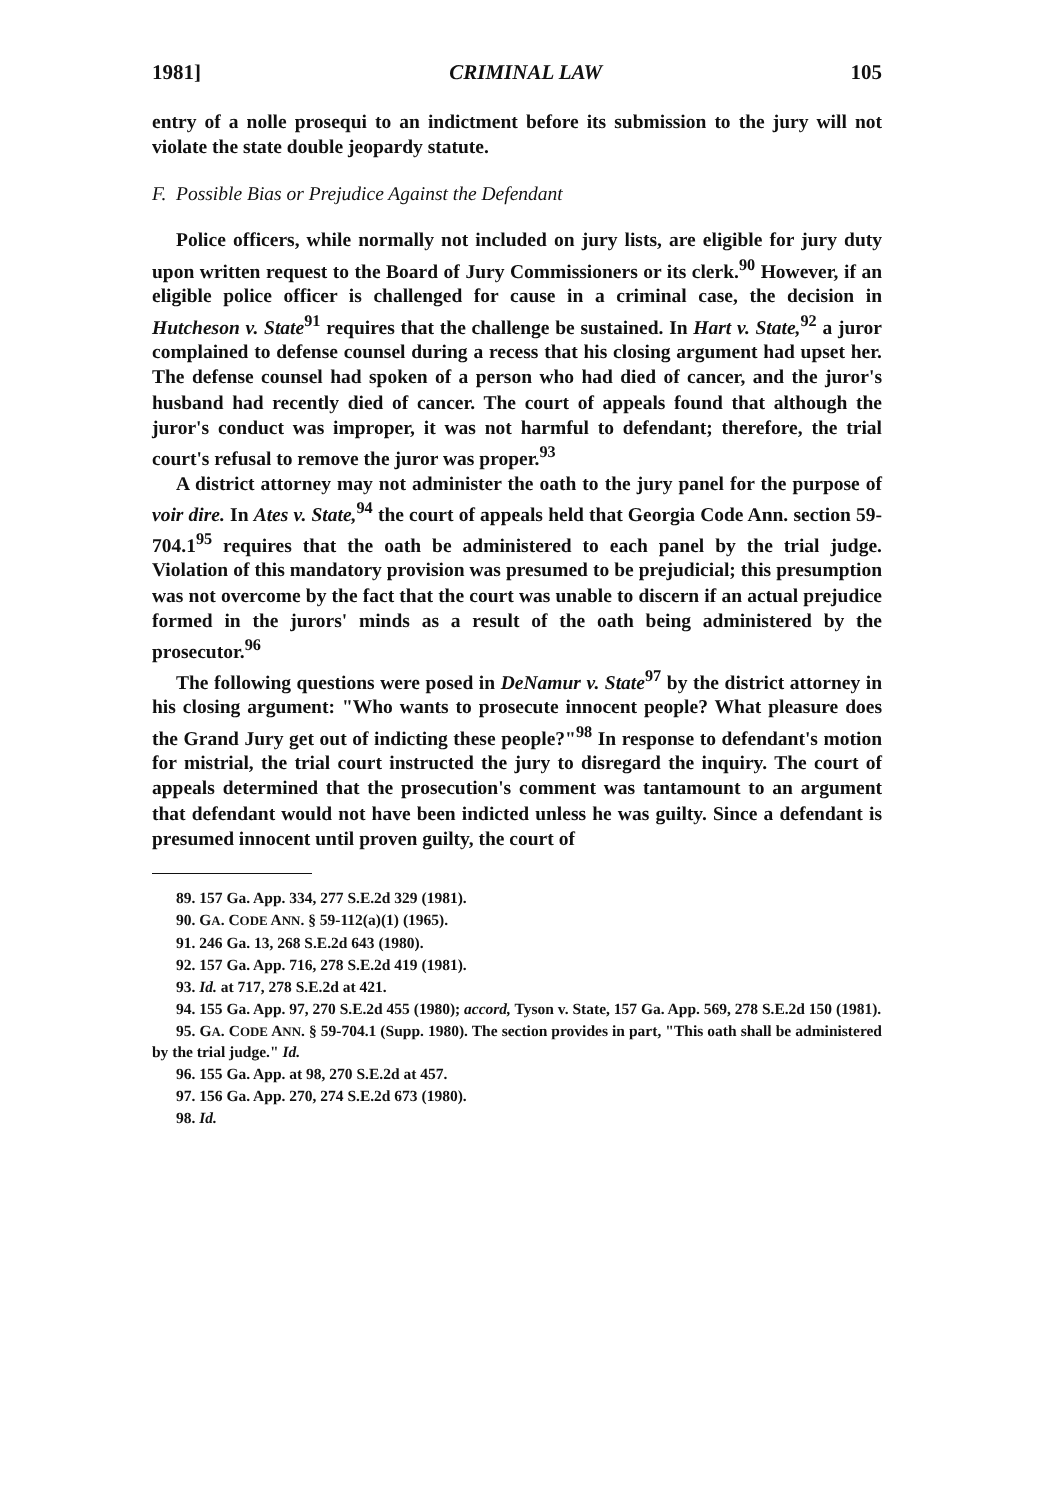1981] CRIMINAL LAW 105
entry of a nolle prosequi to an indictment before its submission to the jury will not violate the state double jeopardy statute.
F. Possible Bias or Prejudice Against the Defendant
Police officers, while normally not included on jury lists, are eligible for jury duty upon written request to the Board of Jury Commissioners or its clerk.<sup>90</sup> However, if an eligible police officer is challenged for cause in a criminal case, the decision in Hutcheson v. State<sup>91</sup> requires that the challenge be sustained. In Hart v. State,<sup>92</sup> a juror complained to defense counsel during a recess that his closing argument had upset her. The defense counsel had spoken of a person who had died of cancer, and the juror's husband had recently died of cancer. The court of appeals found that although the juror's conduct was improper, it was not harmful to defendant; therefore, the trial court's refusal to remove the juror was proper.<sup>93</sup>
A district attorney may not administer the oath to the jury panel for the purpose of voir dire. In Ates v. State,<sup>94</sup> the court of appeals held that Georgia Code Ann. section 59-704.1<sup>95</sup> requires that the oath be administered to each panel by the trial judge. Violation of this mandatory provision was presumed to be prejudicial; this presumption was not overcome by the fact that the court was unable to discern if an actual prejudice formed in the jurors' minds as a result of the oath being administered by the prosecutor.<sup>96</sup>
The following questions were posed in DeNamur v. State<sup>97</sup> by the district attorney in his closing argument: "Who wants to prosecute innocent people? What pleasure does the Grand Jury get out of indicting these people?"<sup>98</sup> In response to defendant's motion for mistrial, the trial court instructed the jury to disregard the inquiry. The court of appeals determined that the prosecution's comment was tantamount to an argument that defendant would not have been indicted unless he was guilty. Since a defendant is presumed innocent until proven guilty, the court of
89. 157 Ga. App. 334, 277 S.E.2d 329 (1981).
90. GA. CODE ANN. § 59-112(a)(1) (1965).
91. 246 Ga. 13, 268 S.E.2d 643 (1980).
92. 157 Ga. App. 716, 278 S.E.2d 419 (1981).
93. Id. at 717, 278 S.E.2d at 421.
94. 155 Ga. App. 97, 270 S.E.2d 455 (1980); accord, Tyson v. State, 157 Ga. App. 569, 278 S.E.2d 150 (1981).
95. GA. CODE ANN. § 59-704.1 (Supp. 1980). The section provides in part, "This oath shall be administered by the trial judge." Id.
96. 155 Ga. App. at 98, 270 S.E.2d at 457.
97. 156 Ga. App. 270, 274 S.E.2d 673 (1980).
98. Id.